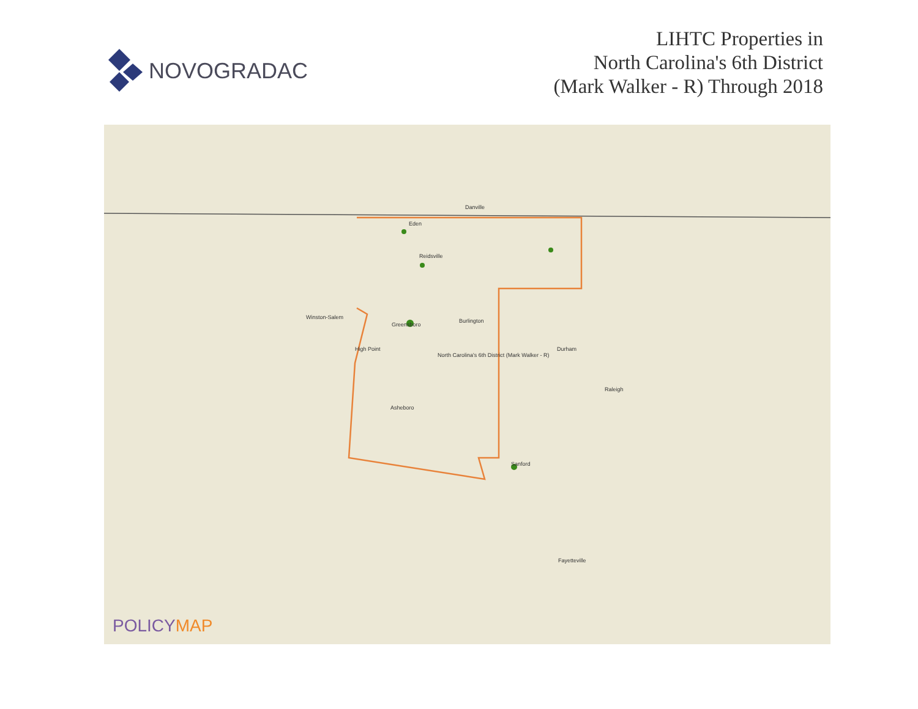NOVOGRADAC
LIHTC Properties in
North Carolina's 6th District
(Mark Walker - R) Through 2018
Winston-Salem
Greensboro
Burlington
Durham
Raleigh
Fayetteville
Danville
Eden
Reidsville
High Point
Asheboro
North Carolina's 6th District (Mark Walker - R)
Sanford
POLICYMAP